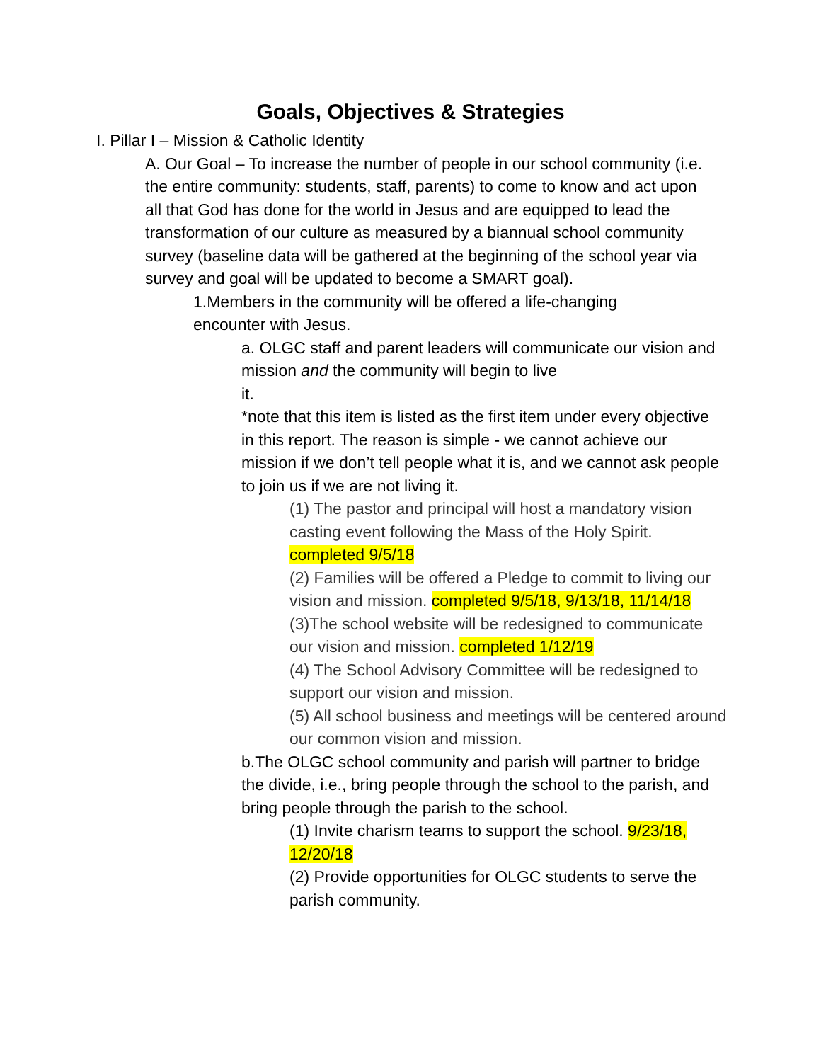Goals, Objectives & Strategies
I. Pillar I – Mission & Catholic Identity
A. Our Goal – To increase the number of people in our school community (i.e. the entire community: students, staff, parents) to come to know and act upon all that God has done for the world in Jesus and are equipped to lead the transformation of our culture as measured by a biannual school community survey (baseline data will be gathered at the beginning of the school year via survey and goal will be updated to become a SMART goal).
1.Members in the community will be offered a life-changing encounter with Jesus.
a. OLGC staff and parent leaders will communicate our vision and mission and the community will begin to live
it.
*note that this item is listed as the first item under every objective in this report. The reason is simple - we cannot achieve our mission if we don’t tell people what it is, and we cannot ask people to join us if we are not living it.
(1) The pastor and principal will host a mandatory vision casting event following the Mass of the Holy Spirit. completed 9/5/18
(2) Families will be offered a Pledge to commit to living our vision and mission. completed 9/5/18, 9/13/18, 11/14/18
(3)The school website will be redesigned to communicate our vision and mission. completed 1/12/19
(4) The School Advisory Committee will be redesigned to support our vision and mission.
(5) All school business and meetings will be centered around our common vision and mission.
b.The OLGC school community and parish will partner to bridge the divide, i.e., bring people through the school to the parish, and bring people through the parish to the school.
(1) Invite charism teams to support the school. 9/23/18, 12/20/18
(2) Provide opportunities for OLGC students to serve the parish community.